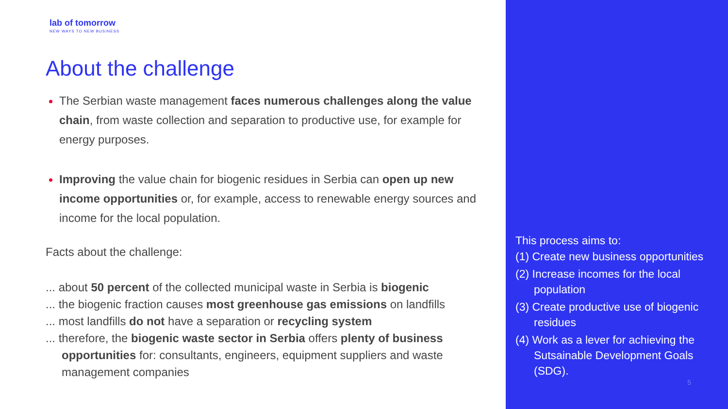lab of tomorrow
NEW WAYS TO NEW BUSINESS
About the challenge
The Serbian waste management faces numerous challenges along the value chain, from waste collection and separation to productive use, for example for energy purposes.
Improving the value chain for biogenic residues in Serbia can open up new income opportunities or, for example, access to renewable energy sources and income for the local population.
Facts about the challenge:
... about 50 percent of the collected municipal waste in Serbia is biogenic
... the biogenic fraction causes most greenhouse gas emissions on landfills
... most landfills do not have a separation or recycling system
... therefore, the biogenic waste sector in Serbia offers plenty of business
opportunities for: consultants, engineers, equipment suppliers and waste management companies
This process aims to:
(1) Create new business opportunities
(2) Increase incomes for the local population
(3) Create productive use of biogenic residues
(4) Work as a lever for achieving the Sutsainable Development Goals (SDG).
5